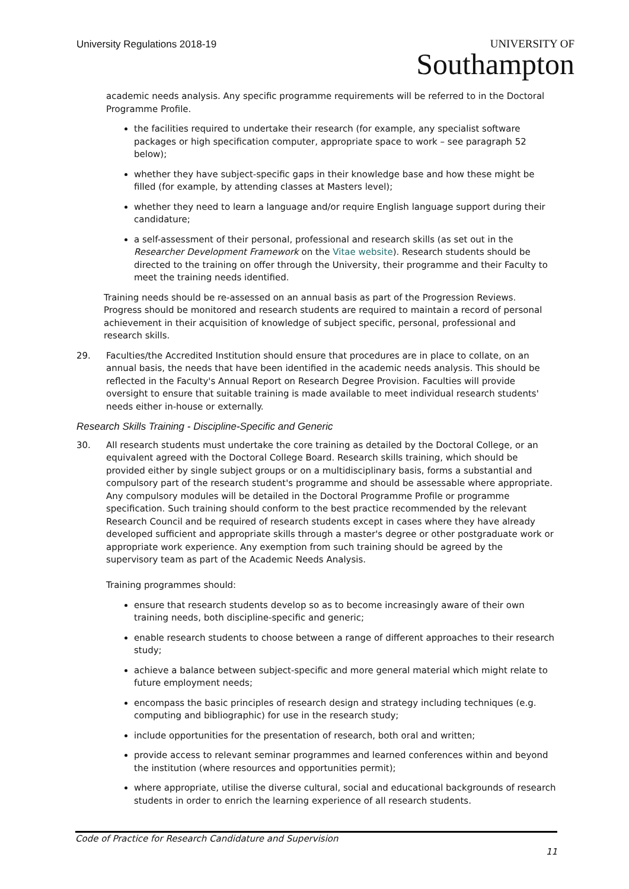University Regulations 2018-19
UNIVERSITY OF
Southampton
academic needs analysis. Any specific programme requirements will be referred to in the Doctoral Programme Profile.
the facilities required to undertake their research (for example, any specialist software packages or high specification computer, appropriate space to work – see paragraph 52 below);
whether they have subject-specific gaps in their knowledge base and how these might be filled (for example, by attending classes at Masters level);
whether they need to learn a language and/or require English language support during their candidature;
a self-assessment of their personal, professional and research skills (as set out in the Researcher Development Framework on the Vitae website). Research students should be directed to the training on offer through the University, their programme and their Faculty to meet the training needs identified.
Training needs should be re-assessed on an annual basis as part of the Progression Reviews. Progress should be monitored and research students are required to maintain a record of personal achievement in their acquisition of knowledge of subject specific, personal, professional and research skills.
29. Faculties/the Accredited Institution should ensure that procedures are in place to collate, on an annual basis, the needs that have been identified in the academic needs analysis. This should be reflected in the Faculty's Annual Report on Research Degree Provision. Faculties will provide oversight to ensure that suitable training is made available to meet individual research students' needs either in-house or externally.
Research Skills Training - Discipline-Specific and Generic
30. All research students must undertake the core training as detailed by the Doctoral College, or an equivalent agreed with the Doctoral College Board. Research skills training, which should be provided either by single subject groups or on a multidisciplinary basis, forms a substantial and compulsory part of the research student's programme and should be assessable where appropriate. Any compulsory modules will be detailed in the Doctoral Programme Profile or programme specification. Such training should conform to the best practice recommended by the relevant Research Council and be required of research students except in cases where they have already developed sufficient and appropriate skills through a master's degree or other postgraduate work or appropriate work experience. Any exemption from such training should be agreed by the supervisory team as part of the Academic Needs Analysis.
Training programmes should:
ensure that research students develop so as to become increasingly aware of their own training needs, both discipline-specific and generic;
enable research students to choose between a range of different approaches to their research study;
achieve a balance between subject-specific and more general material which might relate to future employment needs;
encompass the basic principles of research design and strategy including techniques (e.g. computing and bibliographic) for use in the research study;
include opportunities for the presentation of research, both oral and written;
provide access to relevant seminar programmes and learned conferences within and beyond the institution (where resources and opportunities permit);
where appropriate, utilise the diverse cultural, social and educational backgrounds of research students in order to enrich the learning experience of all research students.
Code of Practice for Research Candidature and Supervision
11